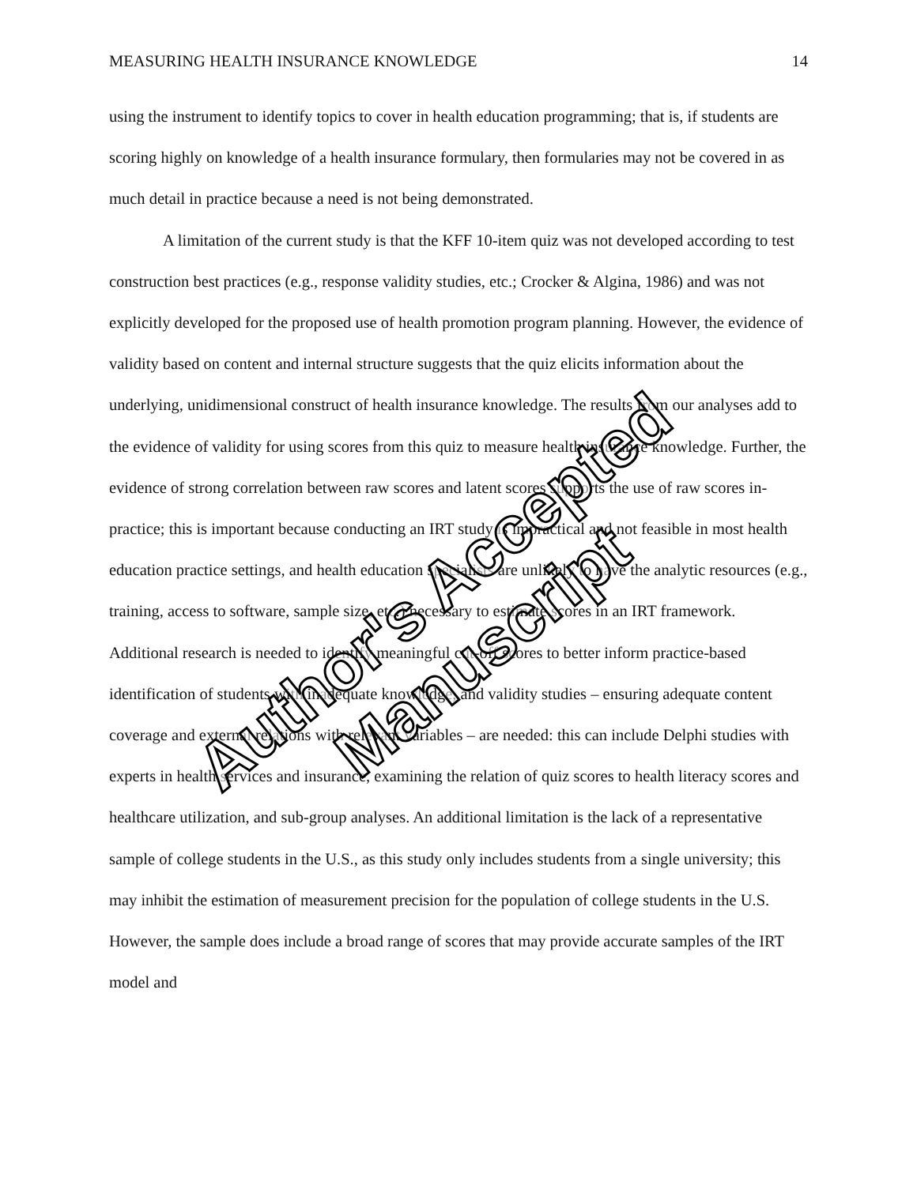MEASURING HEALTH INSURANCE KNOWLEDGE 14
using the instrument to identify topics to cover in health education programming; that is, if students are scoring highly on knowledge of a health insurance formulary, then formularies may not be covered in as much detail in practice because a need is not being demonstrated.
A limitation of the current study is that the KFF 10-item quiz was not developed according to test construction best practices (e.g., response validity studies, etc.; Crocker & Algina, 1986) and was not explicitly developed for the proposed use of health promotion program planning. However, the evidence of validity based on content and internal structure suggests that the quiz elicits information about the underlying, unidimensional construct of health insurance knowledge. The results from our analyses add to the evidence of validity for using scores from this quiz to measure health insurance knowledge. Further, the evidence of strong correlation between raw scores and latent scores supports the use of raw scores in-practice; this is important because conducting an IRT study is impractical and not feasible in most health education practice settings, and health education specialists are unlikely to have the analytic resources (e.g., training, access to software, sample size, etc.) necessary to estimate scores in an IRT framework. Additional research is needed to identify meaningful cut-off scores to better inform practice-based identification of students with inadequate knowledge, and validity studies – ensuring adequate content coverage and external relations with relevant variables – are needed: this can include Delphi studies with experts in health services and insurance, examining the relation of quiz scores to health literacy scores and healthcare utilization, and sub-group analyses. An additional limitation is the lack of a representative sample of college students in the U.S., as this study only includes students from a single university; this may inhibit the estimation of measurement precision for the population of college students in the U.S. However, the sample does include a broad range of scores that may provide accurate samples of the IRT model and
Author's Accepted Manuscript